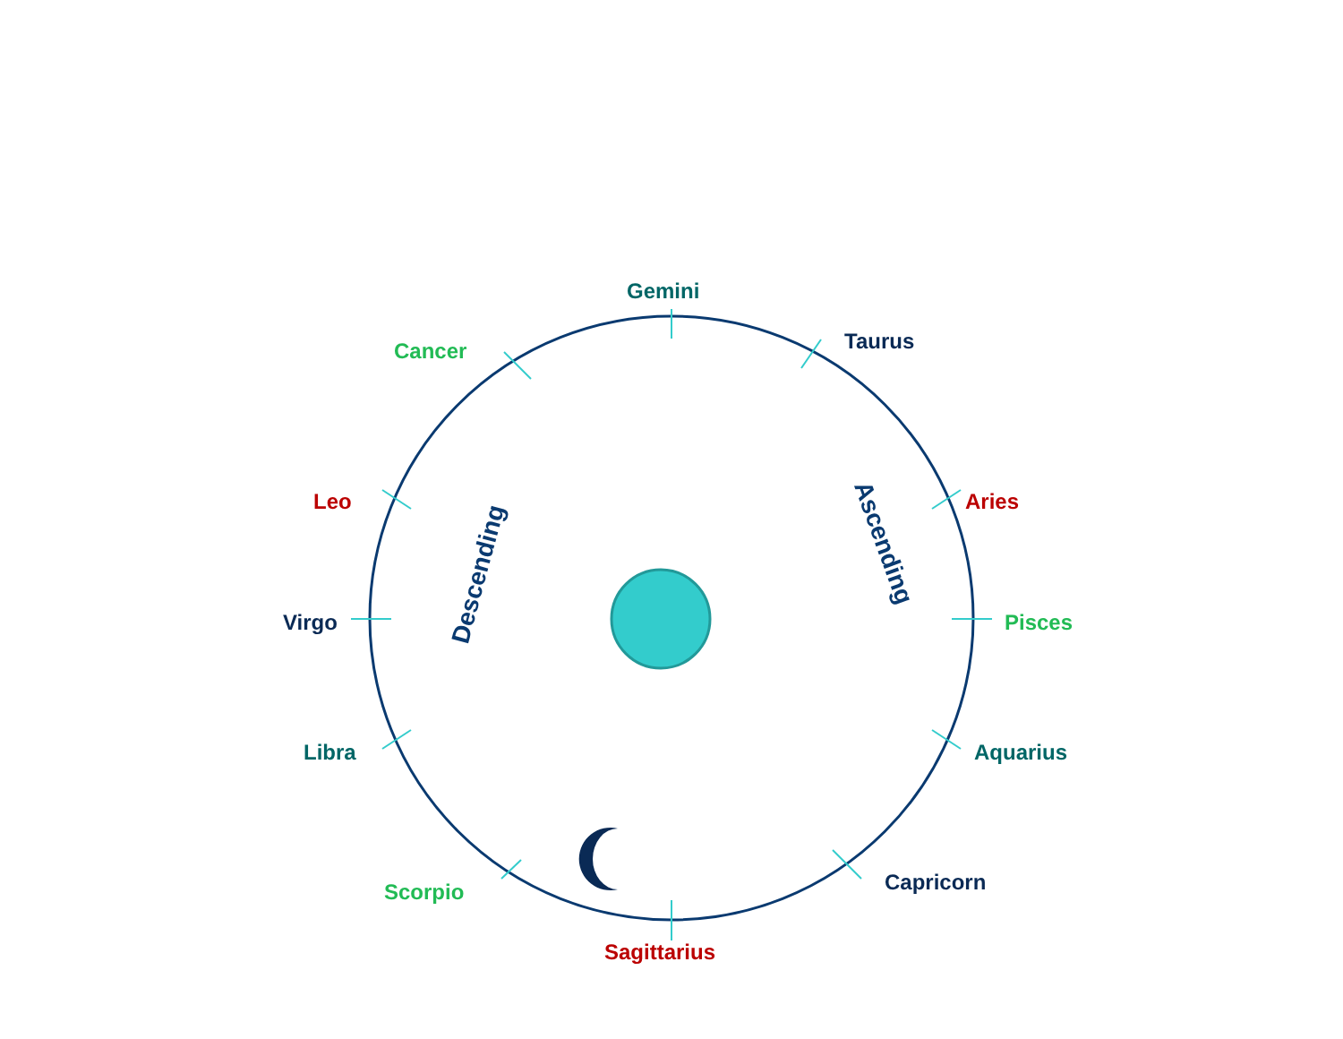Gemini
Taurus
Cancer
Aries
Leo
Virgo Pisces
Libra Aquarius
Scorpio Capricorn
Sagittarius
Ascending
Descending